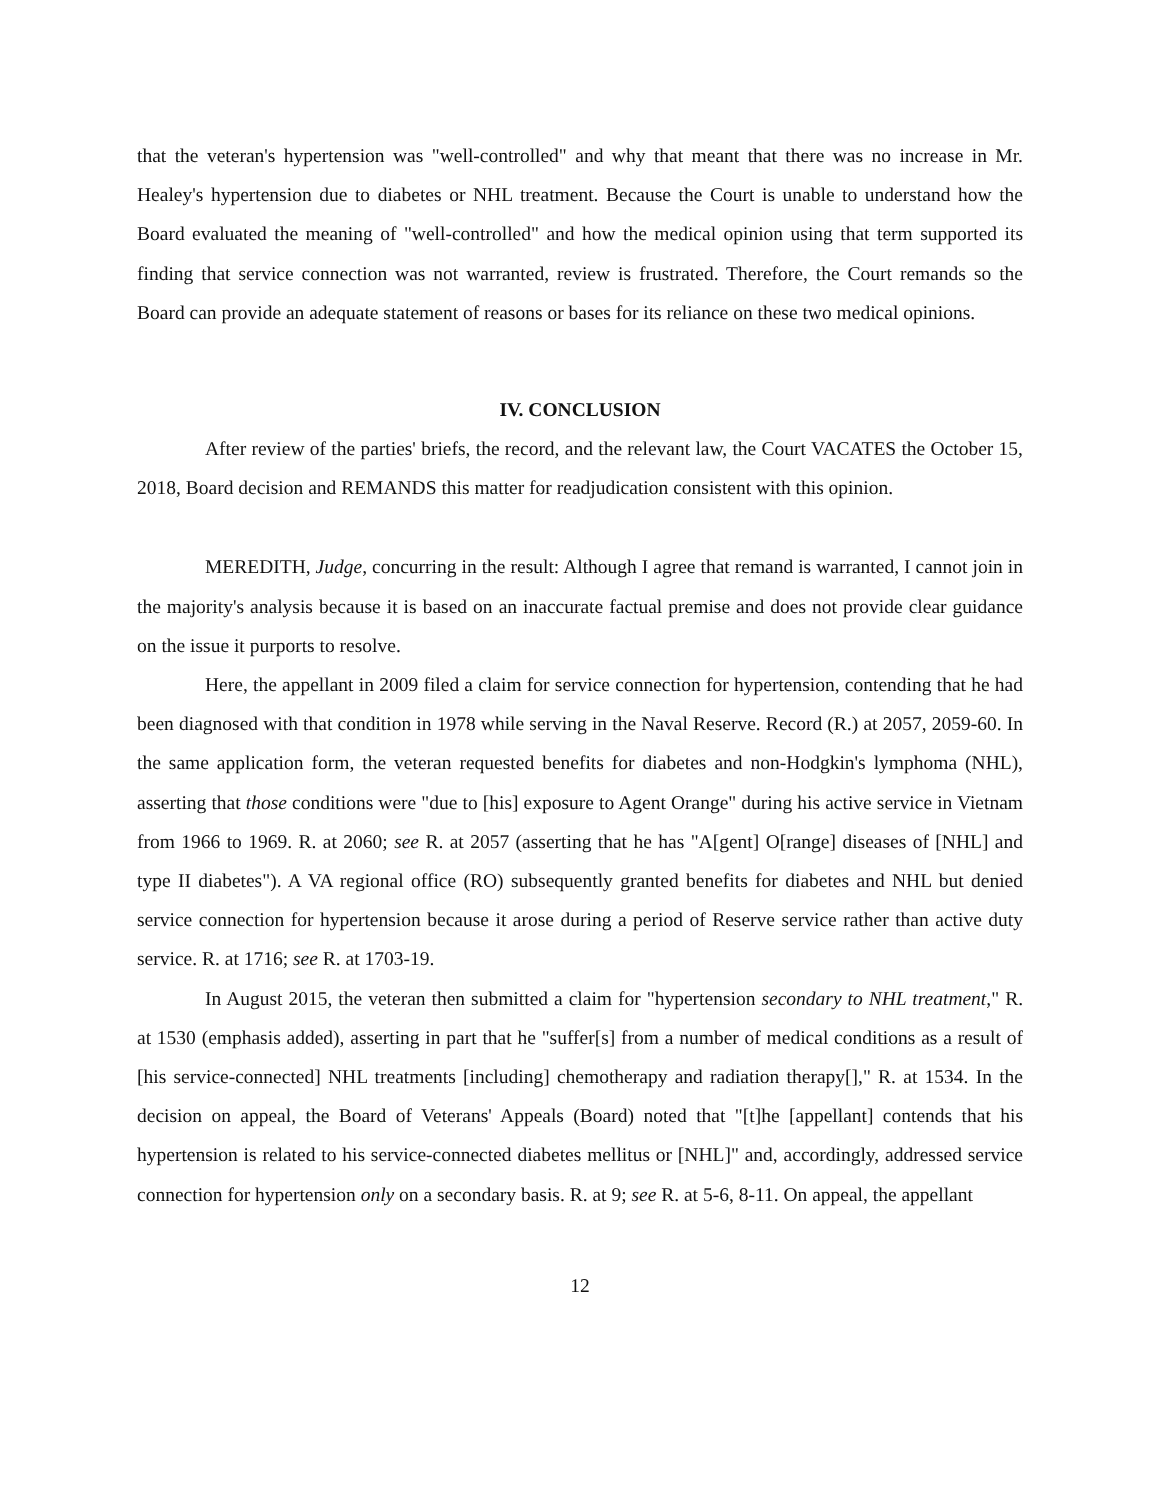that the veteran's hypertension was "well-controlled" and why that meant that there was no increase in Mr. Healey's hypertension due to diabetes or NHL treatment. Because the Court is unable to understand how the Board evaluated the meaning of "well-controlled" and how the medical opinion using that term supported its finding that service connection was not warranted, review is frustrated. Therefore, the Court remands so the Board can provide an adequate statement of reasons or bases for its reliance on these two medical opinions.
IV. CONCLUSION
After review of the parties' briefs, the record, and the relevant law, the Court VACATES the October 15, 2018, Board decision and REMANDS this matter for readjudication consistent with this opinion.
MEREDITH, Judge, concurring in the result: Although I agree that remand is warranted, I cannot join in the majority's analysis because it is based on an inaccurate factual premise and does not provide clear guidance on the issue it purports to resolve.
Here, the appellant in 2009 filed a claim for service connection for hypertension, contending that he had been diagnosed with that condition in 1978 while serving in the Naval Reserve. Record (R.) at 2057, 2059-60. In the same application form, the veteran requested benefits for diabetes and non-Hodgkin's lymphoma (NHL), asserting that those conditions were "due to [his] exposure to Agent Orange" during his active service in Vietnam from 1966 to 1969. R. at 2060; see R. at 2057 (asserting that he has "A[gent] O[range] diseases of [NHL] and type II diabetes"). A VA regional office (RO) subsequently granted benefits for diabetes and NHL but denied service connection for hypertension because it arose during a period of Reserve service rather than active duty service. R. at 1716; see R. at 1703-19.
In August 2015, the veteran then submitted a claim for "hypertension secondary to NHL treatment," R. at 1530 (emphasis added), asserting in part that he "suffer[s] from a number of medical conditions as a result of [his service-connected] NHL treatments [including] chemotherapy and radiation therapy[]," R. at 1534. In the decision on appeal, the Board of Veterans' Appeals (Board) noted that "[t]he [appellant] contends that his hypertension is related to his service-connected diabetes mellitus or [NHL]" and, accordingly, addressed service connection for hypertension only on a secondary basis. R. at 9; see R. at 5-6, 8-11. On appeal, the appellant
12